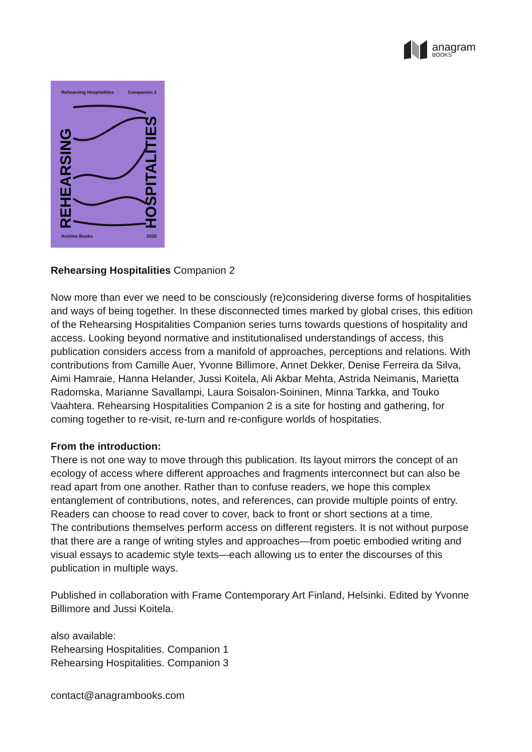anagram
BOOKS
Rehearsing Hospitalities Companion 2
REHEARSING
HOSPITALITIES
Archive Books 2020
Rehearsing Hospitalities Companion 2
Now more than ever we need to be consciously (re)considering diverse forms of hospitalities and ways of being together. In these disconnected times marked by global crises, this edition of the Rehearsing Hospitalities Companion series turns towards questions of hospitality and access. Looking beyond normative and institutionalised understandings of access, this publication considers access from a manifold of approaches, perceptions and relations. With contributions from Camille Auer, Yvonne Billimore, Annet Dekker, Denise Ferreira da Silva, Aimi Hamraie, Hanna Helander, Jussi Koitela, Ali Akbar Mehta, Astrida Neimanis, Marietta Radomska, Marianne Savallampi, Laura Soisalon-Soininen, Minna Tarkka, and Touko Vaahtera. Rehearsing Hospitalities Companion 2 is a site for hosting and gathering, for coming together to re-visit, re-turn and re-configure worlds of hospitaties.
From the introduction:
There is not one way to move through this publication. Its layout mirrors the concept of an ecology of access where different approaches and fragments interconnect but can also be read apart from one another. Rather than to confuse readers, we hope this complex entanglement of contributions, notes, and references, can provide multiple points of entry. Readers can choose to read cover to cover, back to front or short sections at a time.
The contributions themselves perform access on different registers. It is not without purpose that there are a range of writing styles and approaches—from poetic embodied writing and visual essays to academic style texts—each allowing us to enter the discourses of this publication in multiple ways.
Published in collaboration with Frame Contemporary Art Finland, Helsinki. Edited by Yvonne Billimore and Jussi Koitela.
also available:
Rehearsing Hospitalities. Companion 1
Rehearsing Hospitalities. Companion 3
contact@anagrambooks.com